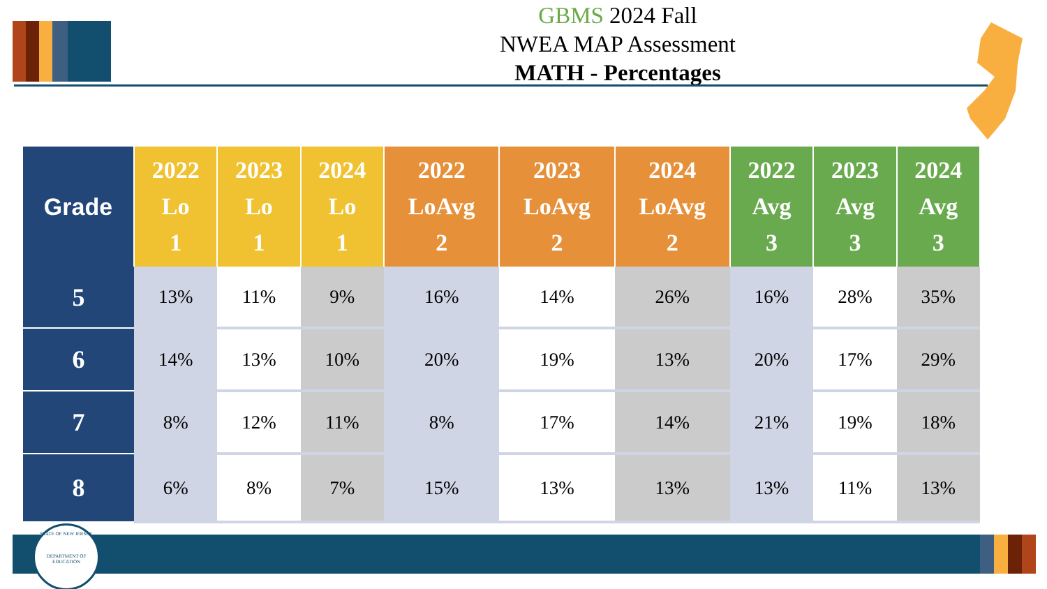GBMS 2024 Fall
NWEA MAP Assessment
MATH - Percentages
| Grade | 2022 Lo 1 | 2023 Lo 1 | 2024 Lo 1 | 2022 LoAvg 2 | 2023 LoAvg 2 | 2024 LoAvg 2 | 2022 Avg 3 | 2023 Avg 3 | 2024 Avg 3 |
| --- | --- | --- | --- | --- | --- | --- | --- | --- | --- |
| 5 | 13% | 11% | 9% | 16% | 14% | 26% | 16% | 28% | 35% |
| 6 | 14% | 13% | 10% | 20% | 19% | 13% | 20% | 17% | 29% |
| 7 | 8% | 12% | 11% | 8% | 17% | 14% | 21% | 19% | 18% |
| 8 | 6% | 8% | 7% | 15% | 13% | 13% | 13% | 11% | 13% |
STATE OF NEW JERSEY
DEPARTMENT OF EDUCATION